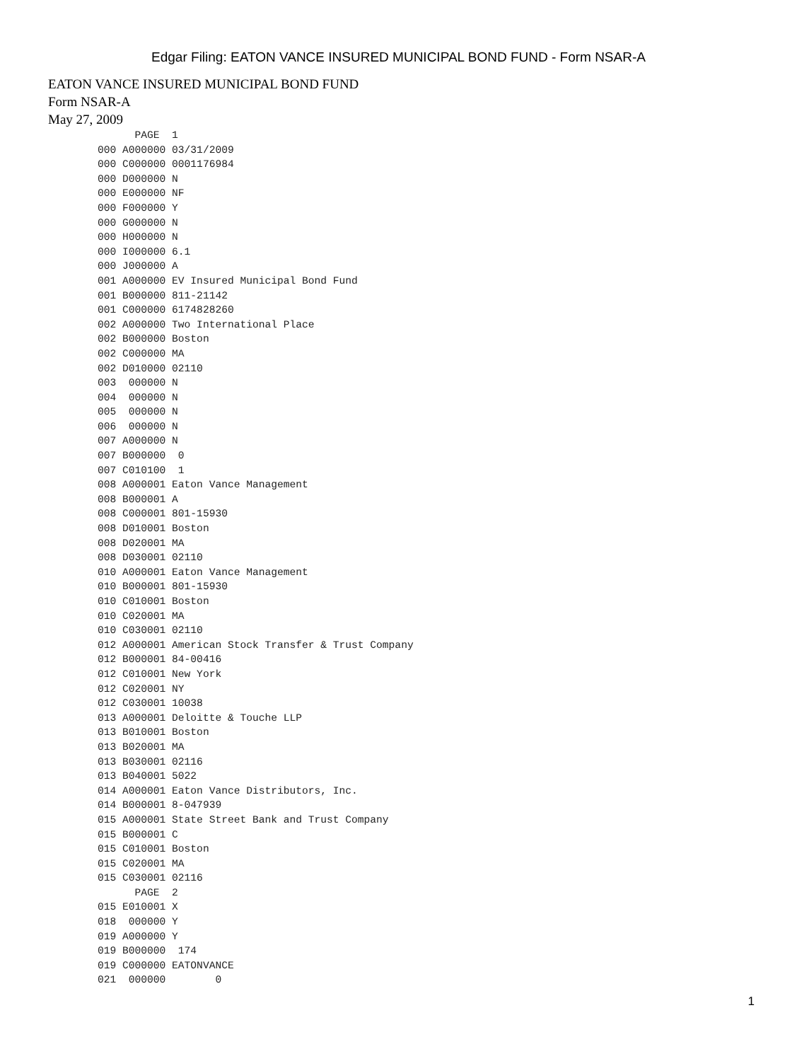Edgar Filing: EATON VANCE INSURED MUNICIPAL BOND FUND - Form NSAR-A
EATON VANCE INSURED MUNICIPAL BOND FUND
Form NSAR-A
May 27, 2009
      PAGE  1
000 A000000 03/31/2009
000 C000000 0001176984
000 D000000 N
000 E000000 NF
000 F000000 Y
000 G000000 N
000 H000000 N
000 I000000 6.1
000 J000000 A
001 A000000 EV Insured Municipal Bond Fund
001 B000000 811-21142
001 C000000 6174828260
002 A000000 Two International Place
002 B000000 Boston
002 C000000 MA
002 D010000 02110
003  000000 N
004  000000 N
005  000000 N
006  000000 N
007 A000000 N
007 B000000  0
007 C010100  1
008 A000001 Eaton Vance Management
008 B000001 A
008 C000001 801-15930
008 D010001 Boston
008 D020001 MA
008 D030001 02110
010 A000001 Eaton Vance Management
010 B000001 801-15930
010 C010001 Boston
010 C020001 MA
010 C030001 02110
012 A000001 American Stock Transfer & Trust Company
012 B000001 84-00416
012 C010001 New York
012 C020001 NY
012 C030001 10038
013 A000001 Deloitte & Touche LLP
013 B010001 Boston
013 B020001 MA
013 B030001 02116
013 B040001 5022
014 A000001 Eaton Vance Distributors, Inc.
014 B000001 8-047939
015 A000001 State Street Bank and Trust Company
015 B000001 C
015 C010001 Boston
015 C020001 MA
015 C030001 02116
      PAGE  2
015 E010001 X
018  000000 Y
019 A000000 Y
019 B000000  174
019 C000000 EATONVANCE
021  000000        0
1